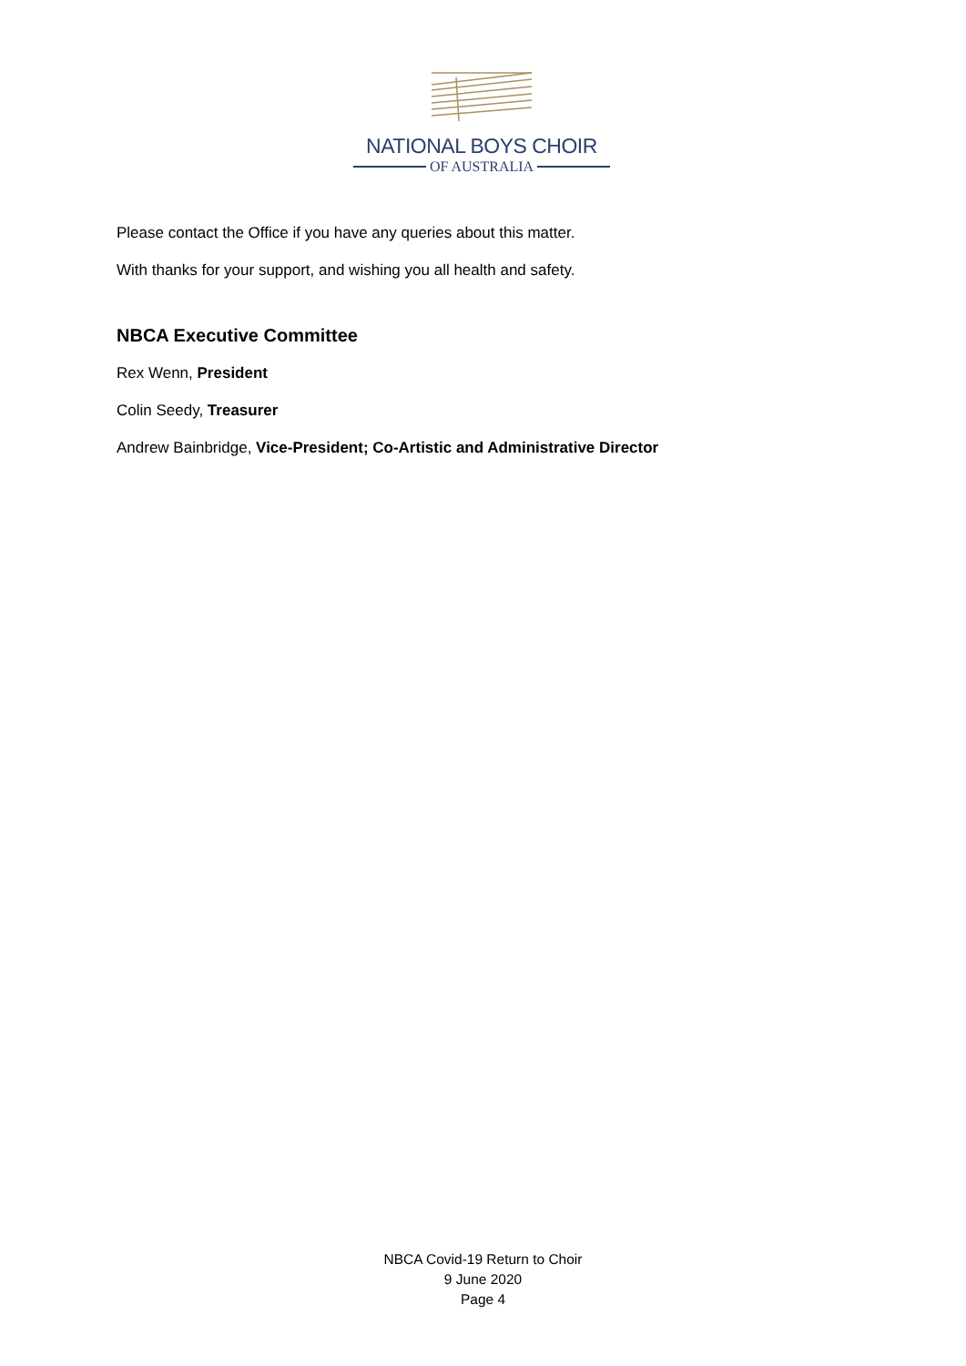NATIONAL BOYS CHOIR
OF AUSTRALIA
Please contact the Office if you have any queries about this matter.
With thanks for your support, and wishing you all health and safety.
NBCA Executive Committee
Rex Wenn, President
Colin Seedy, Treasurer
Andrew Bainbridge, Vice-President; Co-Artistic and Administrative Director
NBCA Covid-19 Return to Choir
9 June 2020
Page 4